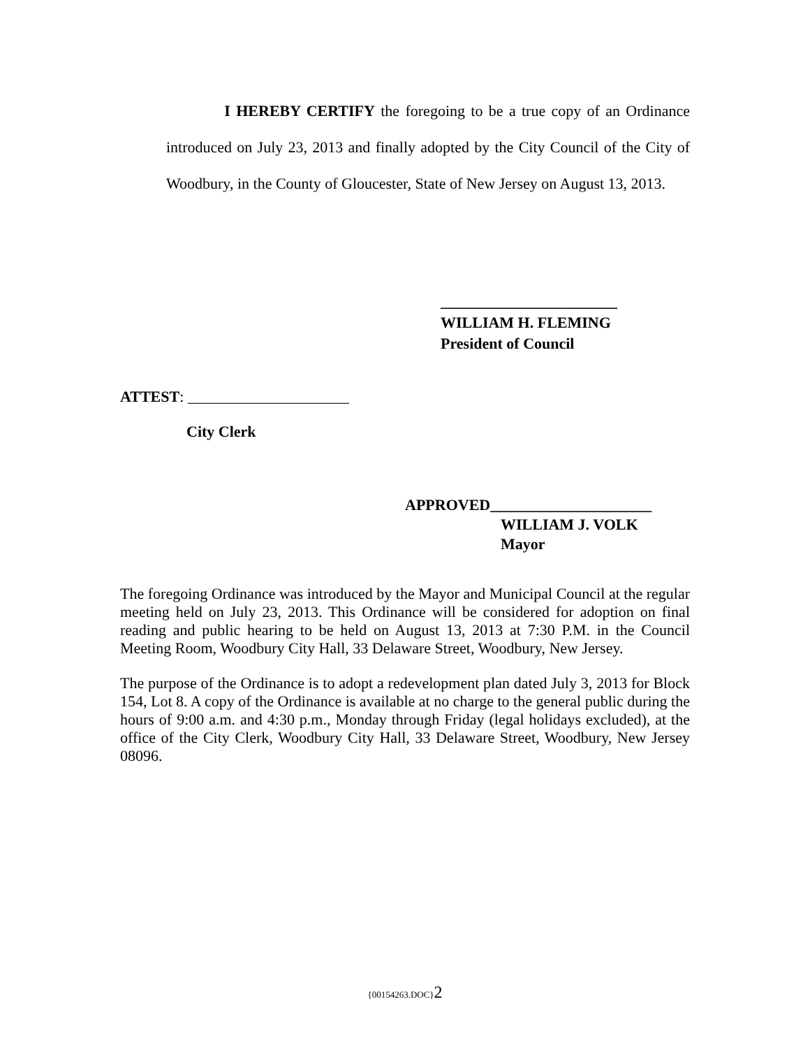I HEREBY CERTIFY the foregoing to be a true copy of an Ordinance introduced on July 23, 2013 and finally adopted by the City Council of the City of Woodbury, in the County of Gloucester, State of New Jersey on August 13, 2013.
_______________________
WILLIAM H. FLEMING
President of Council
ATTEST: _____________________
City Clerk
APPROVED_____________________
WILLIAM J. VOLK
Mayor
The foregoing Ordinance was introduced by the Mayor and Municipal Council at the regular meeting held on July 23, 2013. This Ordinance will be considered for adoption on final reading and public hearing to be held on August 13, 2013 at 7:30 P.M. in the Council Meeting Room, Woodbury City Hall, 33 Delaware Street, Woodbury, New Jersey.
The purpose of the Ordinance is to adopt a redevelopment plan dated July 3, 2013 for Block 154, Lot 8. A copy of the Ordinance is available at no charge to the general public during the hours of 9:00 a.m. and 4:30 p.m., Monday through Friday (legal holidays excluded), at the office of the City Clerk, Woodbury City Hall, 33 Delaware Street, Woodbury, New Jersey 08096.
{00154263.DOC}2